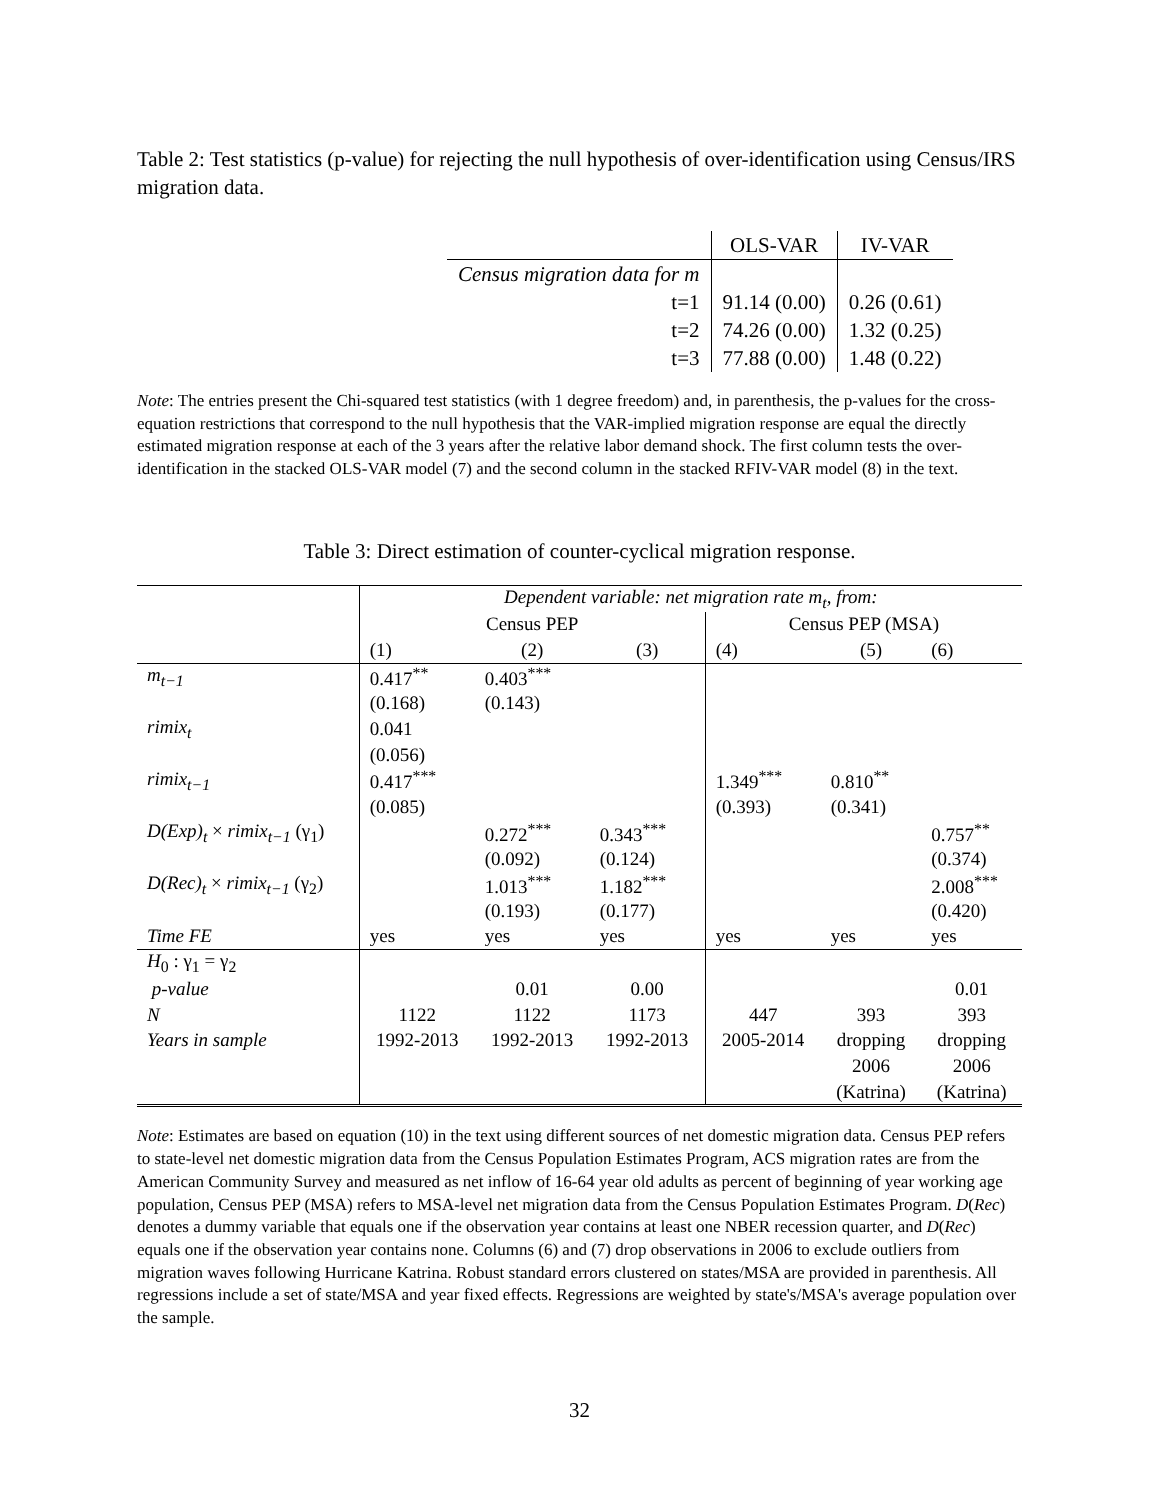Table 2: Test statistics (p-value) for rejecting the null hypothesis of over-identification using Census/IRS migration data.
| | OLS-VAR | IV-VAR |
| Census migration data for m | | |
| t=1 | 91.14 (0.00) | 0.26 (0.61) |
| t=2 | 74.26 (0.00) | 1.32 (0.25) |
| t=3 | 77.88 (0.00) | 1.48 (0.22) |
Note: The entries present the Chi-squared test statistics (with 1 degree freedom) and, in parenthesis, the p-values for the cross-equation restrictions that correspond to the null hypothesis that the VAR-implied migration response are equal the directly estimated migration response at each of the 3 years after the relative labor demand shock. The first column tests the over-identification in the stacked OLS-VAR model (7) and the second column in the stacked RFIV-VAR model (8) in the text.
Table 3: Direct estimation of counter-cyclical migration response.
| | Dependent variable: net migration rate m<sub>t</sub>, from: | | | | | |
| | Census PEP | | | Census PEP (MSA) | | |
| | (1) | (2) | (3) | (4) | (5) | (6) |
| m<sub>t−1</sub> | 0.417<sup>**</sup> | 0.403<sup>***</sup> | | | | |
| | (0.168) | (0.143) | | | | |
| rimix<sub>t</sub> | 0.041 | | | | | |
| | (0.056) | | | | | |
| rimix<sub>t−1</sub> | 0.417<sup>***</sup> | | | 1.349<sup>***</sup> | 0.810<sup>**</sup> | |
| | (0.085) | | | (0.393) | (0.341) | |
| D(Exp)<sub>t</sub> × rimix<sub>t−1</sub> (γ<sub>1</sub>) | | 0.272<sup>***</sup> | 0.343<sup>***</sup> | | | 0.757<sup>**</sup> |
| | | (0.092) | (0.124) | | | (0.374) |
| D(Rec)<sub>t</sub> × rimix<sub>t−1</sub> (γ<sub>2</sub>) | | 1.013<sup>***</sup> | 1.182<sup>***</sup> | | | 2.008<sup>***</sup> |
| | | (0.193) | (0.177) | | | (0.420) |
| Time FE | yes | yes | yes | yes | yes | yes |
| H<sub>0</sub> : γ<sub>1</sub> = γ<sub>2</sub> | | | | | | |
| p-value | | 0.01 | 0.00 | | | 0.01 |
| N | 1122 | 1122 | 1173 | 447 | 393 | 393 |
| Years in sample | 1992-2013 | 1992-2013 | 1992-2013 | 2005-2014 | dropping | dropping |
| | | | | | 2006 | 2006 |
| | | | | | (Katrina) | (Katrina) |
Note: Estimates are based on equation (10) in the text using different sources of net domestic migration data. Census PEP refers to state-level net domestic migration data from the Census Population Estimates Program, ACS migration rates are from the American Community Survey and measured as net inflow of 16-64 year old adults as percent of beginning of year working age population, Census PEP (MSA) refers to MSA-level net migration data from the Census Population Estimates Program. D(Rec) denotes a dummy variable that equals one if the observation year contains at least one NBER recession quarter, and D(Rec) equals one if the observation year contains none. Columns (6) and (7) drop observations in 2006 to exclude outliers from migration waves following Hurricane Katrina. Robust standard errors clustered on states/MSA are provided in parenthesis. All regressions include a set of state/MSA and year fixed effects. Regressions are weighted by state's/MSA's average population over the sample.
32